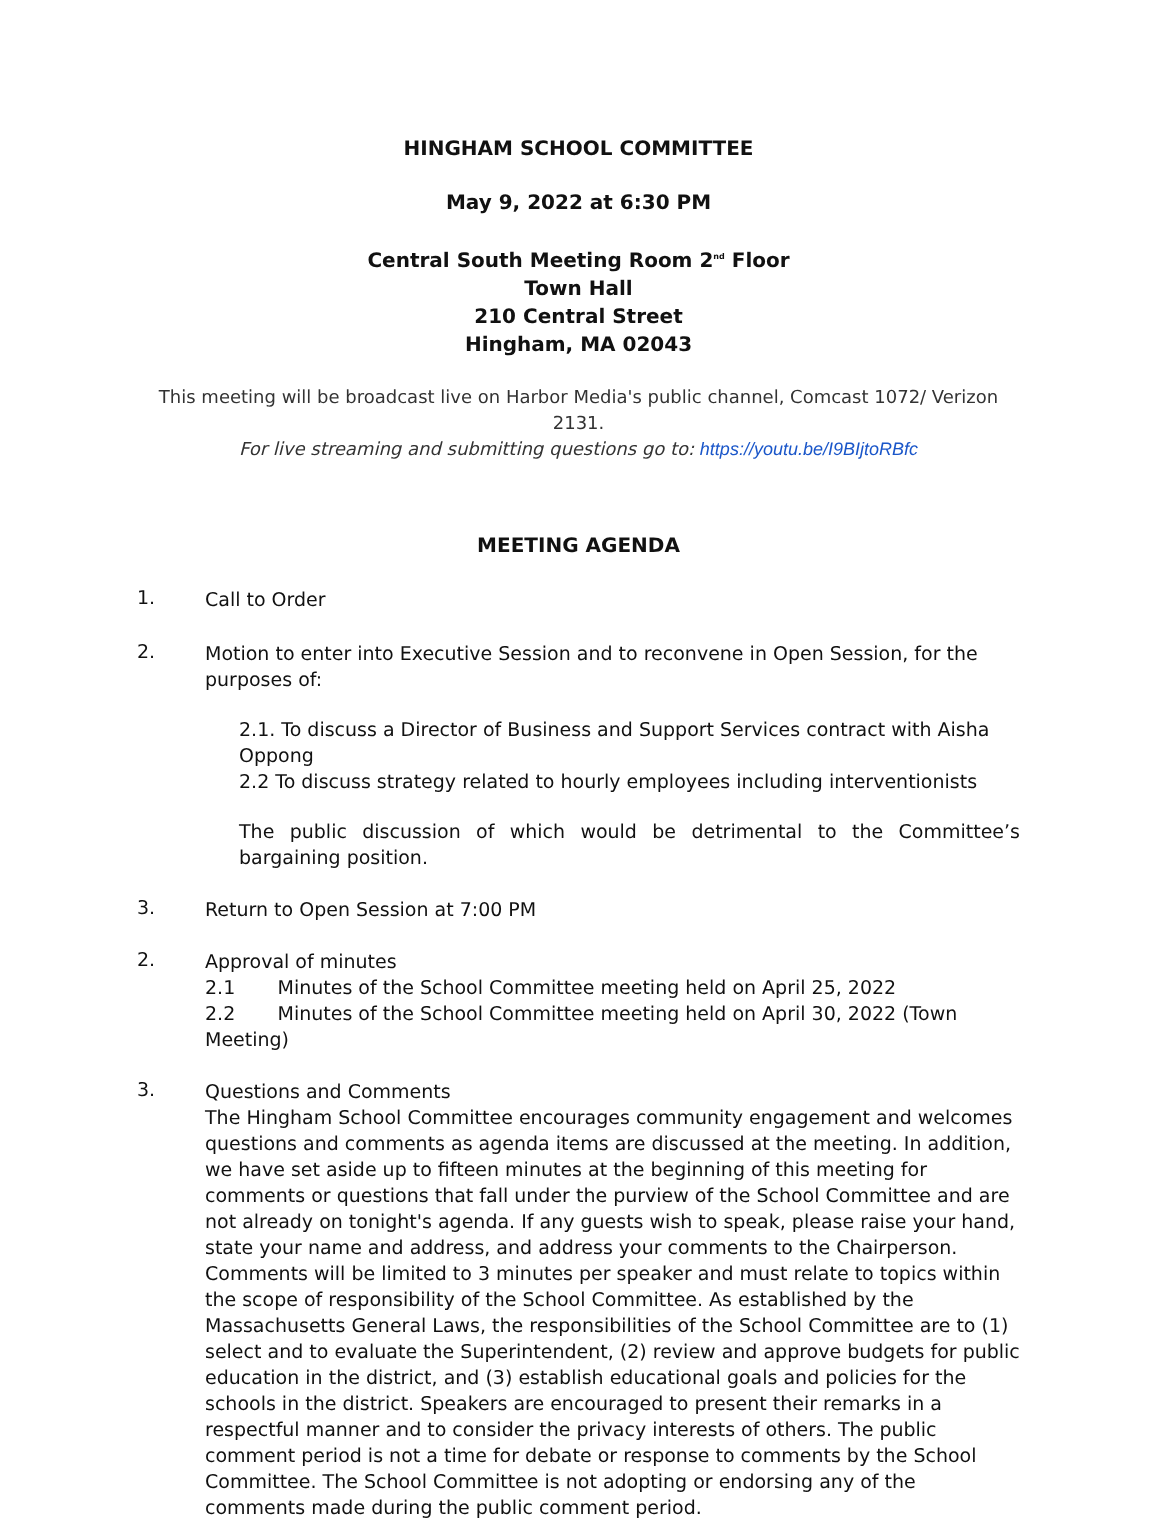HINGHAM SCHOOL COMMITTEE
May 9, 2022 at 6:30 PM
Central South Meeting Room 2<sup>nd</sup> Floor
Town Hall
210 Central Street
Hingham, MA 02043
This meeting will be broadcast live on Harbor Media's public channel, Comcast 1072/ Verizon 2131.
For live streaming and submitting questions go to: https://youtu.be/I9BIjtoRBfc
MEETING AGENDA
1.
Call to Order
2.
Motion to enter into Executive Session and to reconvene in Open Session, for the purposes of:
2.1. To discuss a Director of Business and Support Services contract with Aisha Oppong
2.2 To discuss strategy related to hourly employees including interventionists
The public discussion of which would be detrimental to the Committee’s bargaining position.
3.
Return to Open Session at 7:00 PM
2.
Approval of minutes
2.1 Minutes of the School Committee meeting held on April 25, 2022
2.2 Minutes of the School Committee meeting held on April 30, 2022 (Town Meeting)
3.
Questions and Comments
The Hingham School Committee encourages community engagement and welcomes questions and comments as agenda items are discussed at the meeting. In addition, we have set aside up to fifteen minutes at the beginning of this meeting for comments or questions that fall under the purview of the School Committee and are not already on tonight's agenda. If any guests wish to speak, please raise your hand, state your name and address, and address your comments to the Chairperson. Comments will be limited to 3 minutes per speaker and must relate to topics within the scope of responsibility of the School Committee. As established by the Massachusetts General Laws, the responsibilities of the School Committee are to (1) select and to evaluate the Superintendent, (2) review and approve budgets for public education in the district, and (3) establish educational goals and policies for the schools in the district. Speakers are encouraged to present their remarks in a respectful manner and to consider the privacy interests of others. The public comment period is not a time for debate or response to comments by the School Committee. The School Committee is not adopting or endorsing any of the comments made during the public comment period.